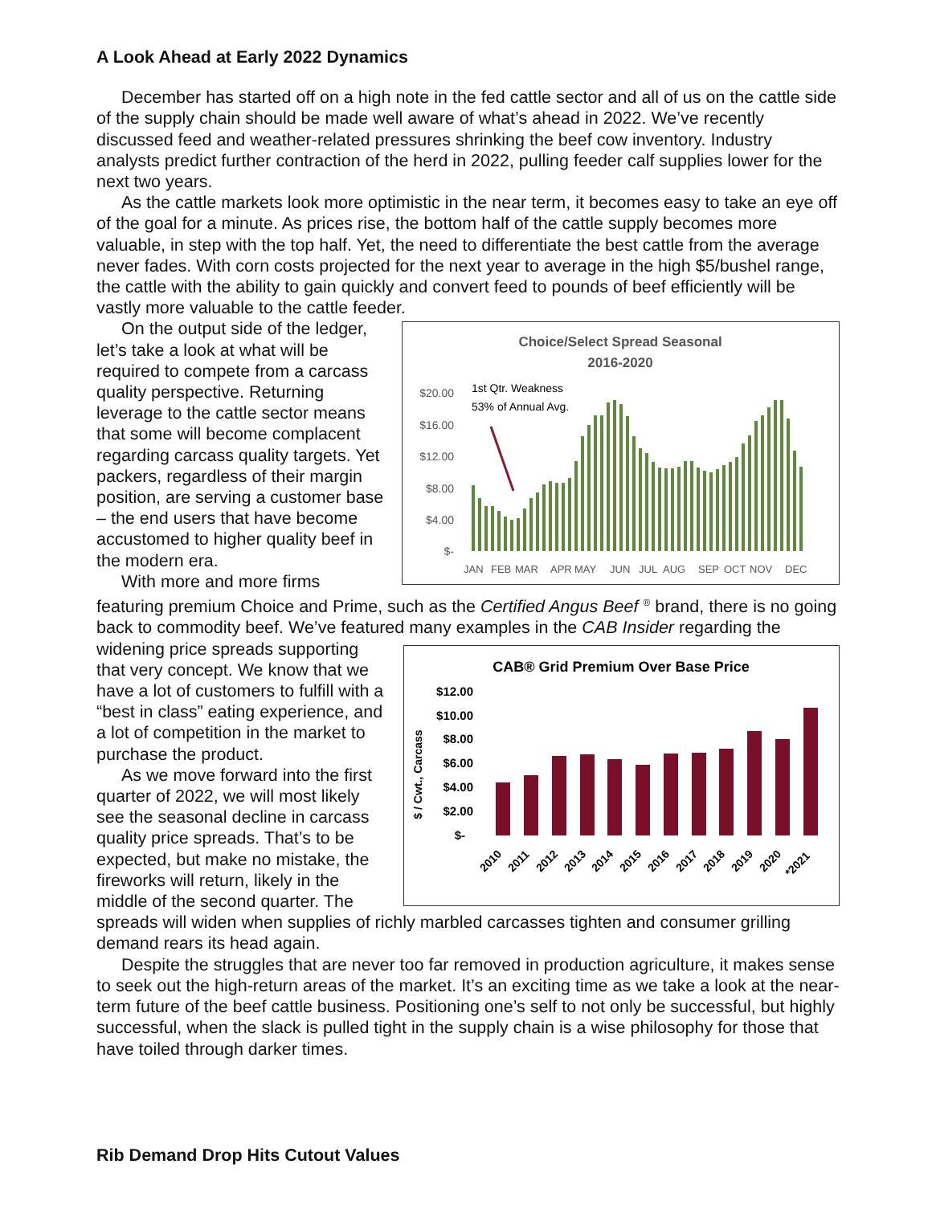A Look Ahead at Early 2022 Dynamics
December has started off on a high note in the fed cattle sector and all of us on the cattle side of the supply chain should be made well aware of what’s ahead in 2022. We’ve recently discussed feed and weather-related pressures shrinking the beef cow inventory. Industry analysts predict further contraction of the herd in 2022, pulling feeder calf supplies lower for the next two years.
As the cattle markets look more optimistic in the near term, it becomes easy to take an eye off of the goal for a minute. As prices rise, the bottom half of the cattle supply becomes more valuable, in step with the top half. Yet, the need to differentiate the best cattle from the average never fades. With corn costs projected for the next year to average in the high $5/bushel range, the cattle with the ability to gain quickly and convert feed to pounds of beef efficiently will be vastly more valuable to the cattle feeder.
Choice/Select Spread Seasonal
2016-2020
$20.00
$16.00
$12.00
$8.00
$4.00
$-
1st Qtr. Weakness
53% of Annual Avg.
JAN
FEB
MAR
APR
MAY
JUN
JUL
AUG
SEP
OCT
NOV
DEC
On the output side of the ledger, let’s take a look at what will be required to compete from a carcass quality perspective. Returning leverage to the cattle sector means that some will become complacent regarding carcass quality targets. Yet packers, regardless of their margin position, are serving a customer base – the end users that have become accustomed to higher quality beef in the modern era.
With more and more firms featuring premium Choice and Prime, such as the Certified Angus Beef <sup>®</sup> brand, there is no going back to commodity beef. We’ve featured many examples in the CAB Insider regarding the widening price spreads
CAB® Grid Premium Over Base Price
$ / Cwt., Carcass
$12.00
$10.00
$8.00
$6.00
$4.00
$2.00
$-
2010
2011
2012
2013
2014
2015
2016
2017
2018
2019
2020
*2021
supporting that very concept. We know that we have a lot of customers to fulfill with a “best in class” eating experience, and a lot of competition in the market to purchase the product.
As we move forward into the first quarter of 2022, we will most likely see the seasonal decline in carcass quality price spreads. That’s to be expected, but make no mistake, the fireworks will return, likely in the middle of the second quarter. The spreads will widen when supplies of richly marbled carcasses tighten and consumer grilling demand rears its head again.
Despite the struggles that are never too far removed in production agriculture, it makes sense to seek out the high-return areas of the market. It’s an exciting time as we take a look at the near-term future of the beef cattle business. Positioning one’s self to not only be successful, but highly successful, when the slack is pulled tight in the supply chain is a wise philosophy for those that have toiled through darker times.
Rib Demand Drop Hits Cutout Values